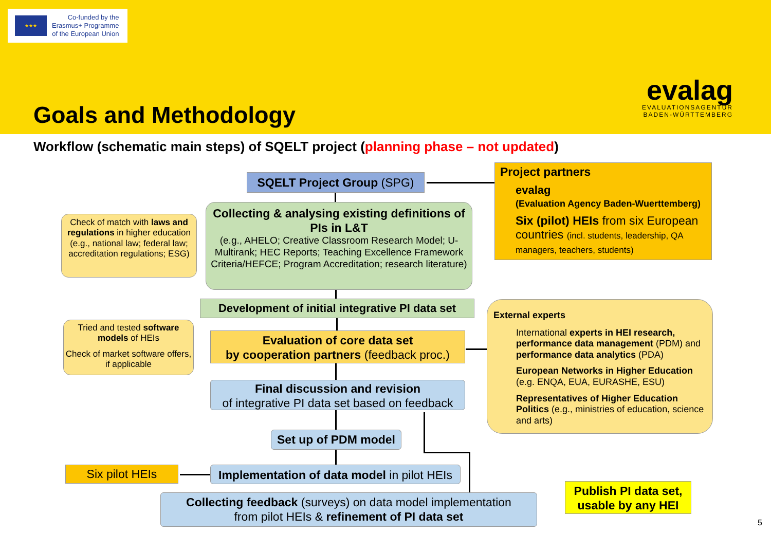★★★
Co-funded by the
Erasmus+ Programme
of the European Union
Goals and Methodology
evalag
EVALUATIONSAGENTUR
BADEN-WÜRTTEMBERG
Workflow (schematic main steps) of SQELT project (planning phase – not updated)
SQELT Project Group (SPG)
Project partners
evalag
(Evaluation Agency Baden-Wuerttemberg)
Six (pilot) HEIs from six European countries (incl. students, leadership, QA managers, teachers, students)
Check of match with laws and regulations in higher education (e.g., national law; federal law; accreditation regulations; ESG)
Collecting & analysing existing definitions of PIs in L&T
(e.g., AHELO; Creative Classroom Research Model; U-Multirank; HEC Reports; Teaching Excellence Framework Criteria/HEFCE; Program Accreditation; research literature)
Development of initial integrative PI data set
External experts
International experts in HEI research, performance data management (PDM) and performance data analytics (PDA)
European Networks in Higher Education (e.g. ENQA, EUA, EURASHE, ESU)
Representatives of Higher Education Politics (e.g., ministries of education, science and arts)
Tried and tested software models of HEIs
Check of market software offers, if applicable
Evaluation of core data set
by cooperation partners (feedback proc.)
Final discussion and revision
of integrative PI data set based on feedback
Set up of PDM model
Six pilot HEIs
Implementation of data model in pilot HEIs
Collecting feedback (surveys) on data model implementation
from pilot HEIs & refinement of PI data set
Publish PI data set,
usable by any HEI
5